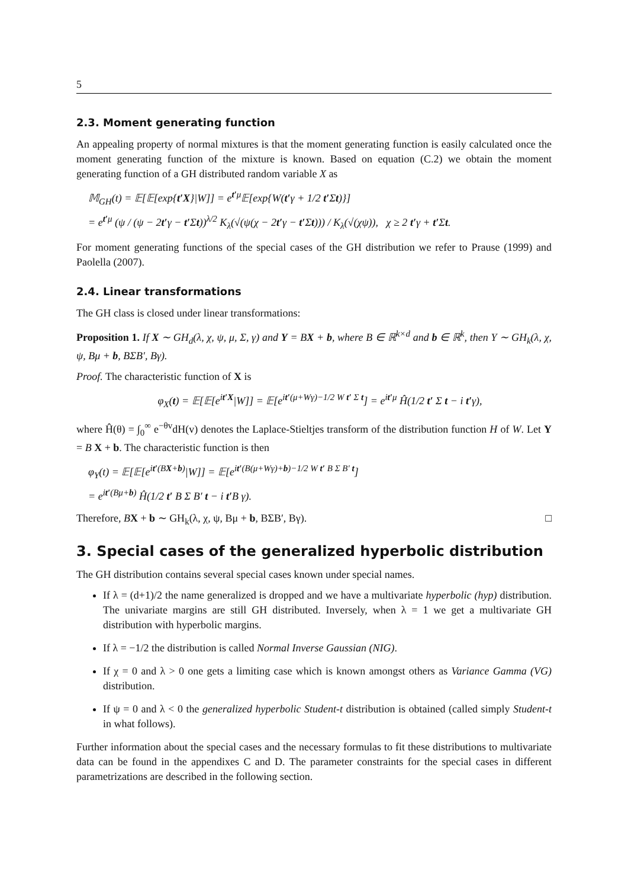5
2.3. Moment generating function
An appealing property of normal mixtures is that the moment generating function is easily calculated once the moment generating function of the mixture is known. Based on equation (C.2) we obtain the moment generating function of a GH distributed random variable X as
𝕄<sub>GH</sub>(t) = 𝔼[𝔼[exp{t′X}|W]] = e<sup>t′μ</sup>𝔼[exp{W(t′γ + 1/2 t′Σt)}]
= e<sup>t′μ</sup> (ψ / (ψ − 2t′γ − t′Σt))<sup>λ/2</sup> K<sub>λ</sub>(√(ψ(χ − 2t′γ − t′Σt))) / K<sub>λ</sub>(√(χψ)), χ ≥ 2 t′γ + t′Σt.
For moment generating functions of the special cases of the GH distribution we refer to Prause (1999) and Paolella (2007).
2.4. Linear transformations
The GH class is closed under linear transformations:
Proposition 1. If X ∼ GH<sub>d</sub>(λ, χ, ψ, μ, Σ, γ) and Y = BX + b, where B ∈ ℝ<sup>k×d</sup> and b ∈ ℝ<sup>k</sup>, then Y ∼ GH<sub>k</sub>(λ, χ, ψ, Bμ + b, BΣB′, Bγ).
Proof. The characteristic function of X is
φ<sub>X</sub>(t) = 𝔼[𝔼[e<sup>it′X</sup>|W]] = 𝔼[e<sup>it′(μ+Wγ)−1/2 W t′ Σ t</sup>] = e<sup>it′μ</sup> Ĥ(1/2 t′ Σ t − i t′γ),
where Ĥ(θ) = ∫<sub>0</sub><sup>∞</sup> e<sup>−θv</sup>dH(v) denotes the Laplace-Stieltjes transform of the distribution function H of W. Let Y = B X + b. The characteristic function is then
φ<sub>Y</sub>(t) = 𝔼[𝔼[e<sup>it′(BX+b)</sup>|W]] = 𝔼[e<sup>it′(B(μ+Wγ)+b)−1/2 W t′ B Σ B′ t</sup>]
= e<sup>it′(Bμ+b)</sup> Ĥ(1/2 t′ B Σ B′ t − i t′B γ).
Therefore, BX + b ∼ GH<sub>k</sub>(λ, χ, ψ, Bμ + b, BΣB′, Bγ). □
3. Special cases of the generalized hyperbolic distribution
The GH distribution contains several special cases known under special names.
If λ = (d+1)/2 the name generalized is dropped and we have a multivariate hyperbolic (hyp) distribution. The univariate margins are still GH distributed. Inversely, when λ = 1 we get a multivariate GH distribution with hyperbolic margins.
If λ = −1/2 the distribution is called Normal Inverse Gaussian (NIG).
If χ = 0 and λ > 0 one gets a limiting case which is known amongst others as Variance Gamma (VG) distribution.
If ψ = 0 and λ < 0 the generalized hyperbolic Student-t distribution is obtained (called simply Student-t in what follows).
Further information about the special cases and the necessary formulas to fit these distributions to multivariate data can be found in the appendixes C and D. The parameter constraints for the special cases in different parametrizations are described in the following section.